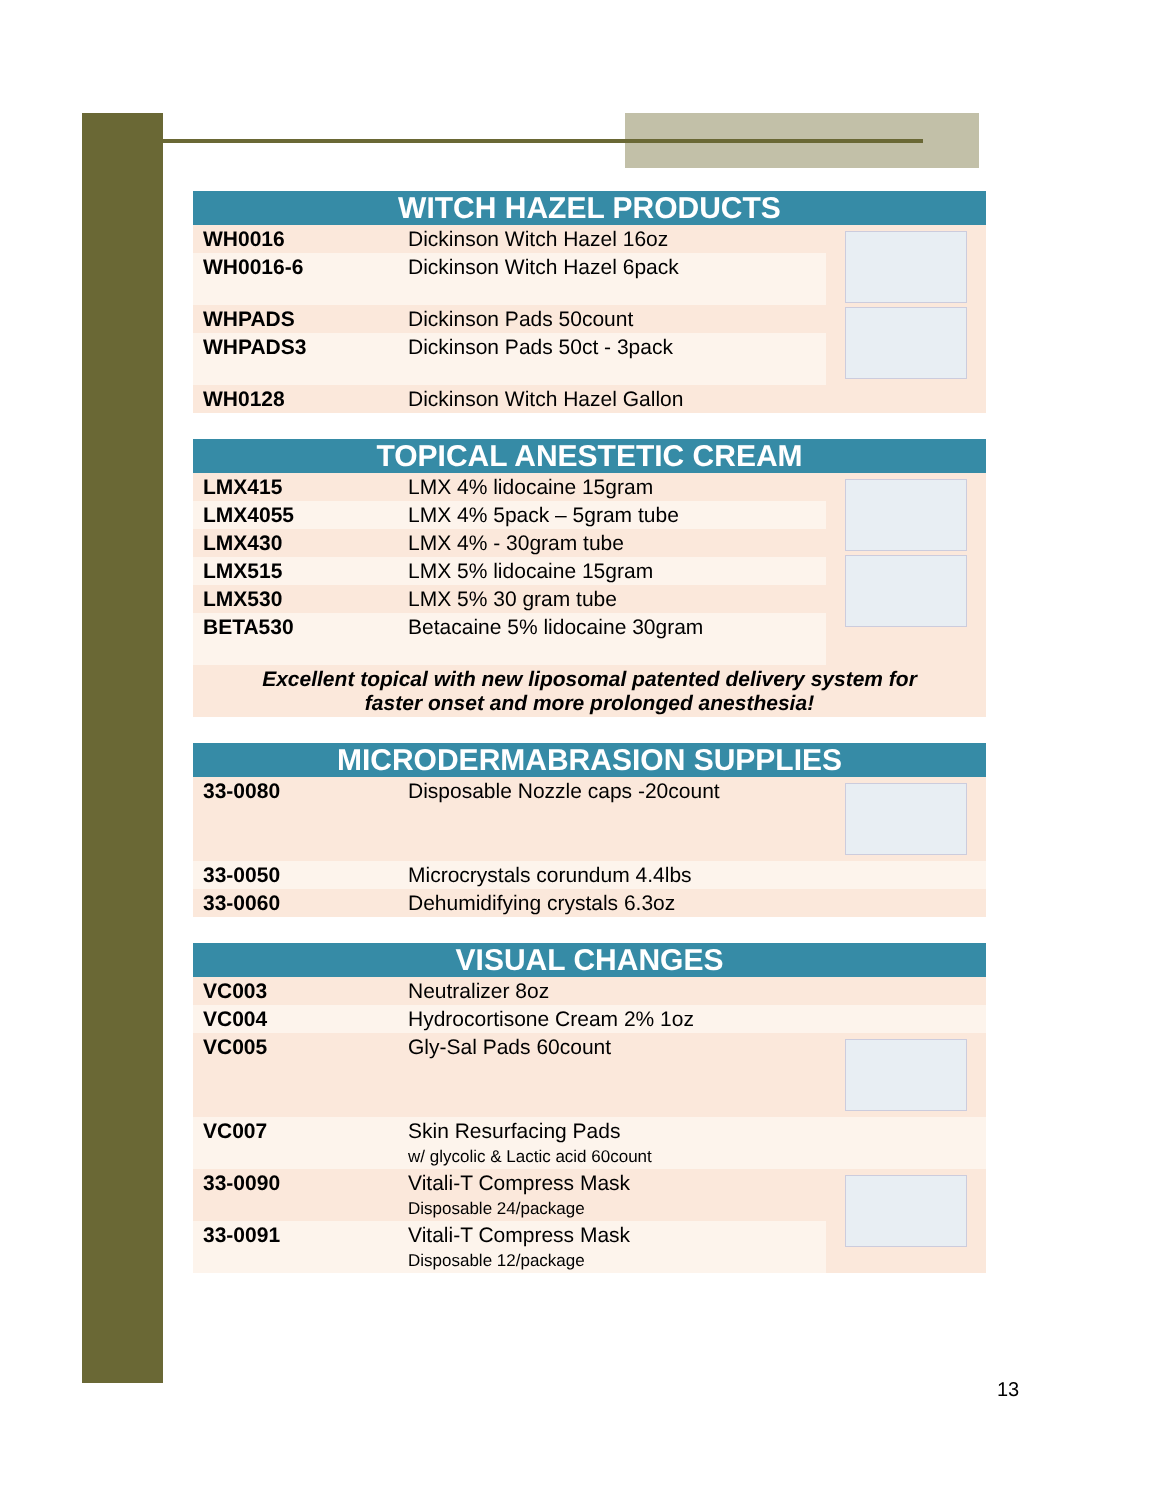| WITCH HAZEL PRODUCTS | | |
| --- | --- | --- |
| WH0016 | Dickinson Witch Hazel 16oz | |
| WH0016-6 | Dickinson Witch Hazel 6pack | |
| WHPADS | Dickinson Pads 50count | |
| WHPADS3 | Dickinson Pads 50ct - 3pack | |
| WH0128 | Dickinson Witch Hazel Gallon | |
| TOPICAL ANESTETIC CREAM | | |
| --- | --- | --- |
| LMX415 | LMX 4% lidocaine 15gram | |
| LMX4055 | LMX 4% 5pack – 5gram tube | |
| LMX430 | LMX 4% - 30gram tube | |
| LMX515 | LMX 5% lidocaine 15gram | |
| LMX530 | LMX 5% 30 gram tube | |
| BETA530 | Betacaine 5% lidocaine 30gram | |
| Excellent topical with new liposomal patented delivery system for faster onset and more prolonged anesthesia! | | |
| MICRODERMABRASION SUPPLIES | | |
| --- | --- | --- |
| 33-0080 | Disposable Nozzle caps -20count | |
| 33-0050 | Microcrystals corundum 4.4lbs | |
| 33-0060 | Dehumidifying crystals 6.3oz | |
| VISUAL CHANGES | | |
| --- | --- | --- |
| VC003 | Neutralizer 8oz | |
| VC004 | Hydrocortisone Cream 2% 1oz | |
| VC005 | Gly-Sal Pads 60count | |
| VC007 | Skin Resurfacing Pads w/ glycolic & Lactic acid 60count | |
| 33-0090 | Vitali-T Compress Mask Disposable 24/package | |
| 33-0091 | Vitali-T Compress Mask Disposable 12/package | |
13